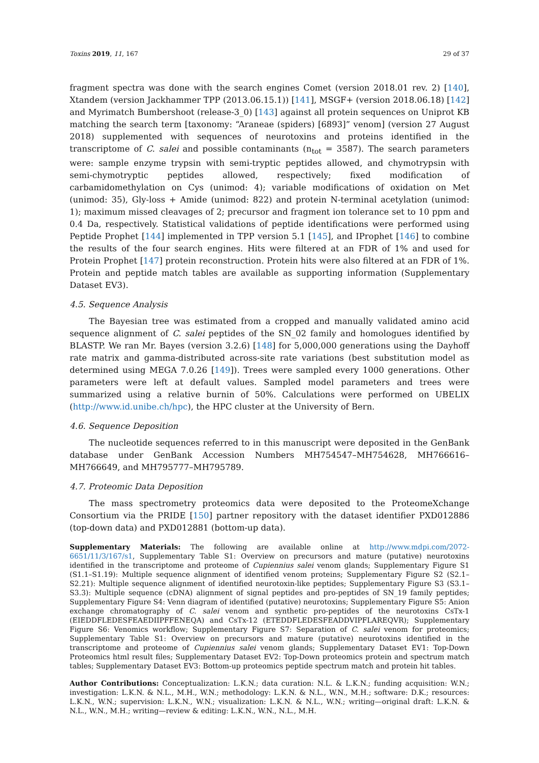Toxins 2019, 11, 167 29 of 37
fragment spectra was done with the search engines Comet (version 2018.01 rev. 2) [140], Xtandem (version Jackhammer TPP (2013.06.15.1)) [141], MSGF+ (version 2018.06.18) [142] and Myrimatch Bumbershoot (release-3_0) [143] against all protein sequences on Uniprot KB matching the search term [taxonomy: “Araneae (spiders) [6893]” venom] (version 27 August 2018) supplemented with sequences of neurotoxins and proteins identified in the transcriptome of C. salei and possible contaminants (n<sub>tot</sub> = 3587). The search parameters were: sample enzyme trypsin with semi-tryptic peptides allowed, and chymotrypsin with semi-chymotryptic peptides allowed, respectively; fixed modification of carbamidomethylation on Cys (unimod: 4); variable modifications of oxidation on Met (unimod: 35), Gly-loss + Amide (unimod: 822) and protein N-terminal acetylation (unimod: 1); maximum missed cleavages of 2; precursor and fragment ion tolerance set to 10 ppm and 0.4 Da, respectively. Statistical validations of peptide identifications were performed using Peptide Prophet [144] implemented in TPP version 5.1 [145], and IProphet [146] to combine the results of the four search engines. Hits were filtered at an FDR of 1% and used for Protein Prophet [147] protein reconstruction. Protein hits were also filtered at an FDR of 1%. Protein and peptide match tables are available as supporting information (Supplementary Dataset EV3).
4.5. Sequence Analysis
The Bayesian tree was estimated from a cropped and manually validated amino acid sequence alignment of C. salei peptides of the SN_02 family and homologues identified by BLASTP. We ran Mr. Bayes (version 3.2.6) [148] for 5,000,000 generations using the Dayhoff rate matrix and gamma-distributed across-site rate variations (best substitution model as determined using MEGA 7.0.26 [149]). Trees were sampled every 1000 generations. Other parameters were left at default values. Sampled model parameters and trees were summarized using a relative burnin of 50%. Calculations were performed on UBELIX (http://www.id.unibe.ch/hpc), the HPC cluster at the University of Bern.
4.6. Sequence Deposition
The nucleotide sequences referred to in this manuscript were deposited in the GenBank database under GenBank Accession Numbers MH754547–MH754628, MH766616–MH766649, and MH795777–MH795789.
4.7. Proteomic Data Deposition
The mass spectrometry proteomics data were deposited to the ProteomeXchange Consortium via the PRIDE [150] partner repository with the dataset identifier PXD012886 (top-down data) and PXD012881 (bottom-up data).
Supplementary Materials: The following are available online at http://www.mdpi.com/2072-6651/11/3/167/s1, Supplementary Table S1: Overview on precursors and mature (putative) neurotoxins identified in the transcriptome and proteome of Cupiennius salei venom glands; Supplementary Figure S1 (S1.1–S1.19): Multiple sequence alignment of identified venom proteins; Supplementary Figure S2 (S2.1–S2.21): Multiple sequence alignment of identified neurotoxin-like peptides; Supplementary Figure S3 (S3.1–S3.3): Multiple sequence (cDNA) alignment of signal peptides and pro-peptides of SN_19 family peptides; Supplementary Figure S4: Venn diagram of identified (putative) neurotoxins; Supplementary Figure S5: Anion exchange chromatography of C. salei venom and synthetic pro-peptides of the neurotoxins CsTx-1 (EIEDDFLEDESFEAEDIIPFFENEQA) and CsTx-12 (ETEDDFLEDESFEADDVIPFLAREQVR); Supplementary Figure S6: Venomics workflow; Supplementary Figure S7: Separation of C. salei venom for proteomics; Supplementary Table S1: Overview on precursors and mature (putative) neurotoxins identified in the transcriptome and proteome of Cupiennius salei venom glands; Supplementary Dataset EV1: Top-Down Proteomics html result files; Supplementary Dataset EV2: Top-Down proteomics protein and spectrum match tables; Supplementary Dataset EV3: Bottom-up proteomics peptide spectrum match and protein hit tables.
Author Contributions: Conceptualization: L.K.N.; data curation: N.L. & L.K.N.; funding acquisition: W.N.; investigation: L.K.N. & N.L., M.H., W.N.; methodology: L.K.N. & N.L., W.N., M.H.; software: D.K.; resources: L.K.N., W.N.; supervision: L.K.N., W.N.; visualization: L.K.N. & N.L., W.N.; writing—original draft: L.K.N. & N.L., W.N., M.H.; writing—review & editing: L.K.N., W.N., N.L., M.H.